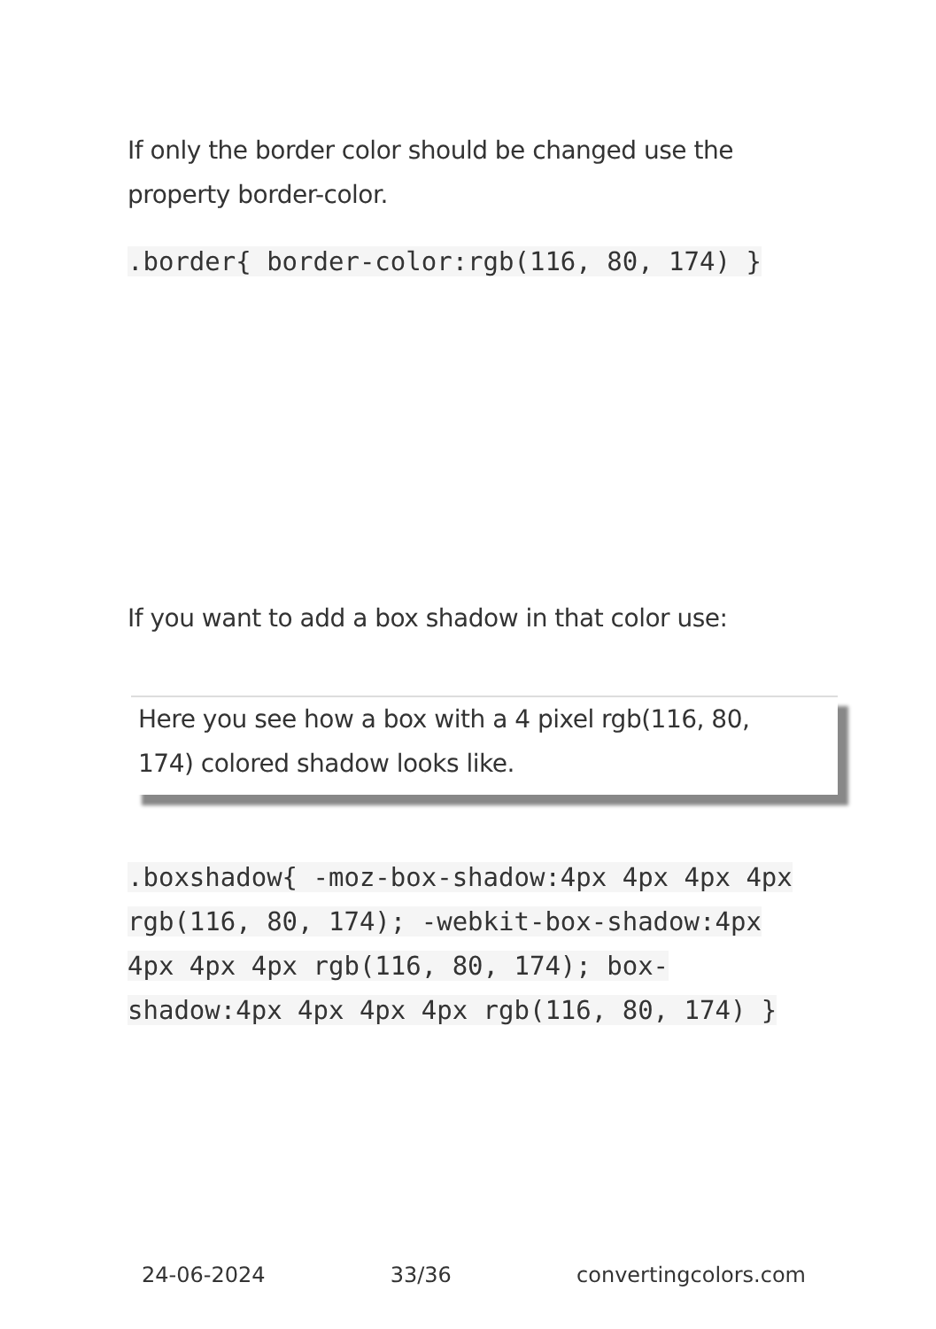If only the border color should be changed use the property border-color.
.border{ border-color:rgb(116, 80, 174) }
If you want to add a box shadow in that color use:
Here you see how a box with a 4 pixel rgb(116, 80, 174) colored shadow looks like.
.boxshadow{ -moz-box-shadow:4px 4px 4px 4px rgb(116, 80, 174); -webkit-box-shadow:4px 4px 4px 4px rgb(116, 80, 174); box-shadow:4px 4px 4px 4px rgb(116, 80, 174) }
24-06-2024 33/36 convertingcolors.com